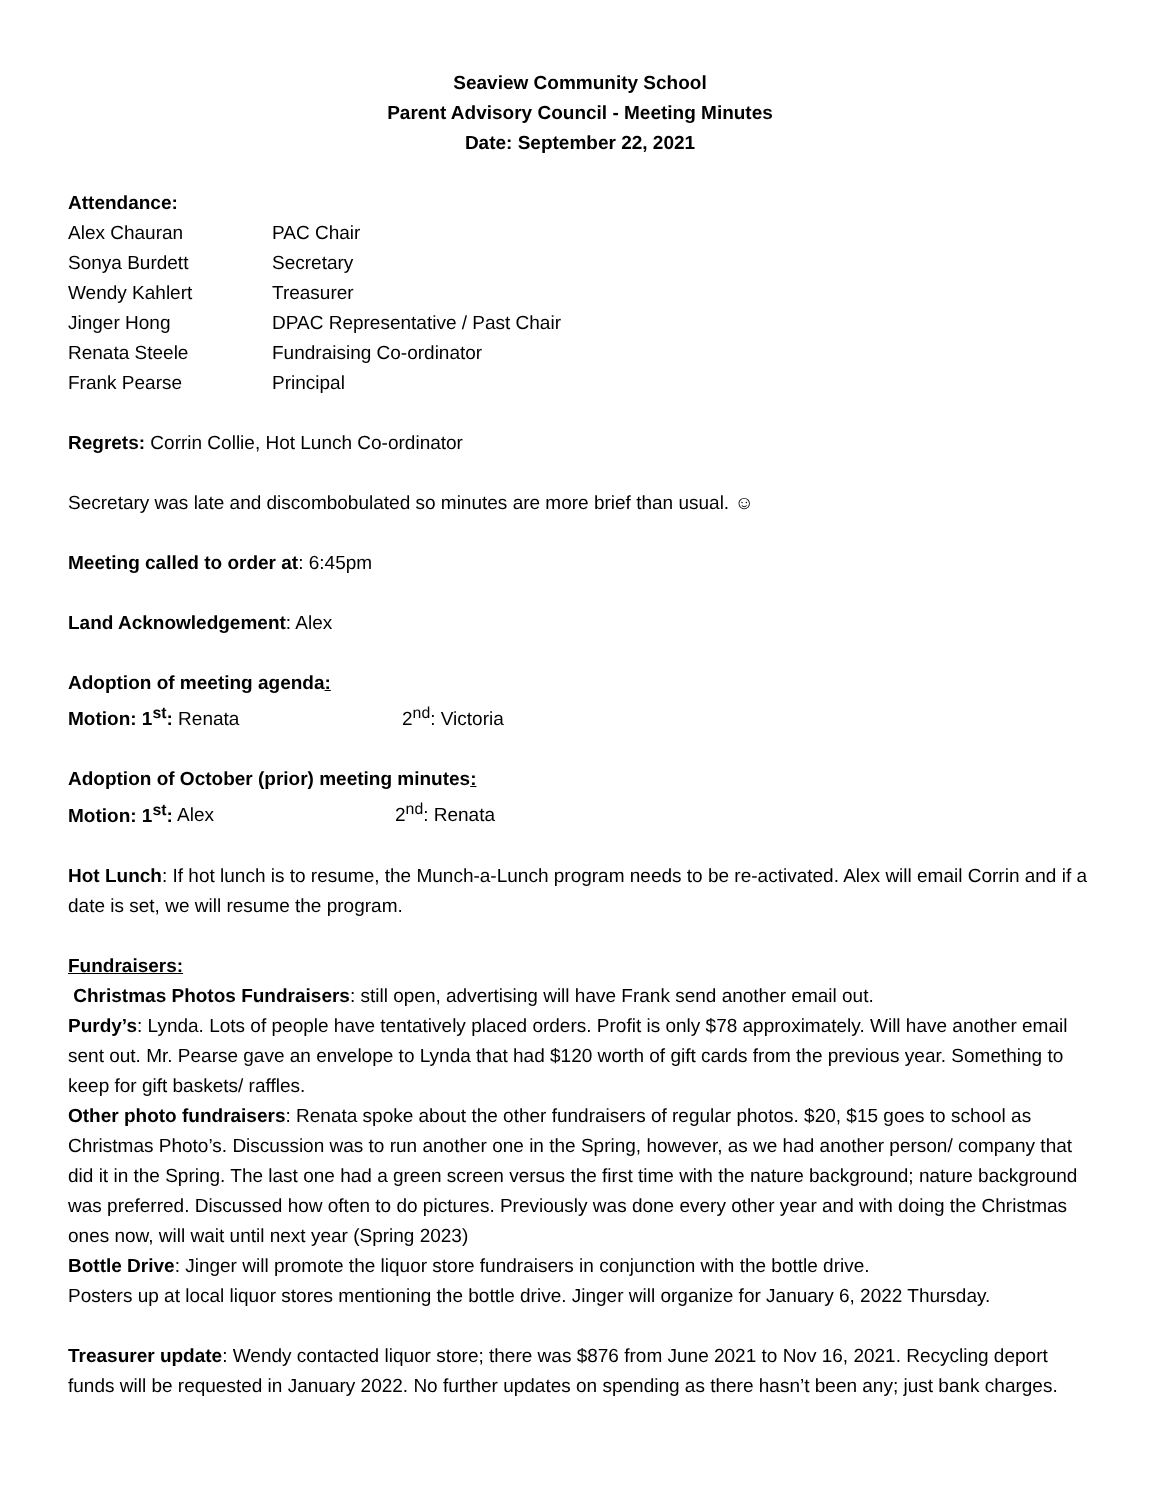Seaview Community School
Parent Advisory Council - Meeting Minutes
Date: September 22, 2021
Attendance:
| Alex Chauran | PAC Chair |
| Sonya Burdett | Secretary |
| Wendy Kahlert | Treasurer |
| Jinger Hong | DPAC Representative / Past Chair |
| Renata Steele | Fundraising Co-ordinator |
| Frank Pearse | Principal |
Regrets: Corrin Collie, Hot Lunch Co-ordinator
Secretary was late and discombobulated so minutes are more brief than usual. ☺
Meeting called to order at: 6:45pm
Land Acknowledgement: Alex
Adoption of meeting agenda:
| Motion: 1<sup>st</sup>: Renata | 2<sup>nd</sup>: Victoria |
Adoption of October (prior) meeting minutes:
| Motion: 1<sup>st</sup>: Alex | 2<sup>nd</sup>: Renata |
Hot Lunch: If hot lunch is to resume, the Munch-a-Lunch program needs to be re-activated. Alex will email Corrin and if a date is set, we will resume the program.
Fundraisers:
Christmas Photos Fundraisers: still open, advertising will have Frank send another email out.
Purdy’s: Lynda. Lots of people have tentatively placed orders. Profit is only $78 approximately. Will have another email sent out. Mr. Pearse gave an envelope to Lynda that had $120 worth of gift cards from the previous year. Something to keep for gift baskets/ raffles.
Other photo fundraisers: Renata spoke about the other fundraisers of regular photos. $20, $15 goes to school as Christmas Photo’s. Discussion was to run another one in the Spring, however, as we had another person/ company that did it in the Spring. The last one had a green screen versus the first time with the nature background; nature background was preferred. Discussed how often to do pictures. Previously was done every other year and with doing the Christmas ones now, will wait until next year (Spring 2023)
Bottle Drive: Jinger will promote the liquor store fundraisers in conjunction with the bottle drive.
Posters up at local liquor stores mentioning the bottle drive. Jinger will organize for January 6, 2022 Thursday.
Treasurer update: Wendy contacted liquor store; there was $876 from June 2021 to Nov 16, 2021. Recycling deport funds will be requested in January 2022. No further updates on spending as there hasn’t been any; just bank charges.